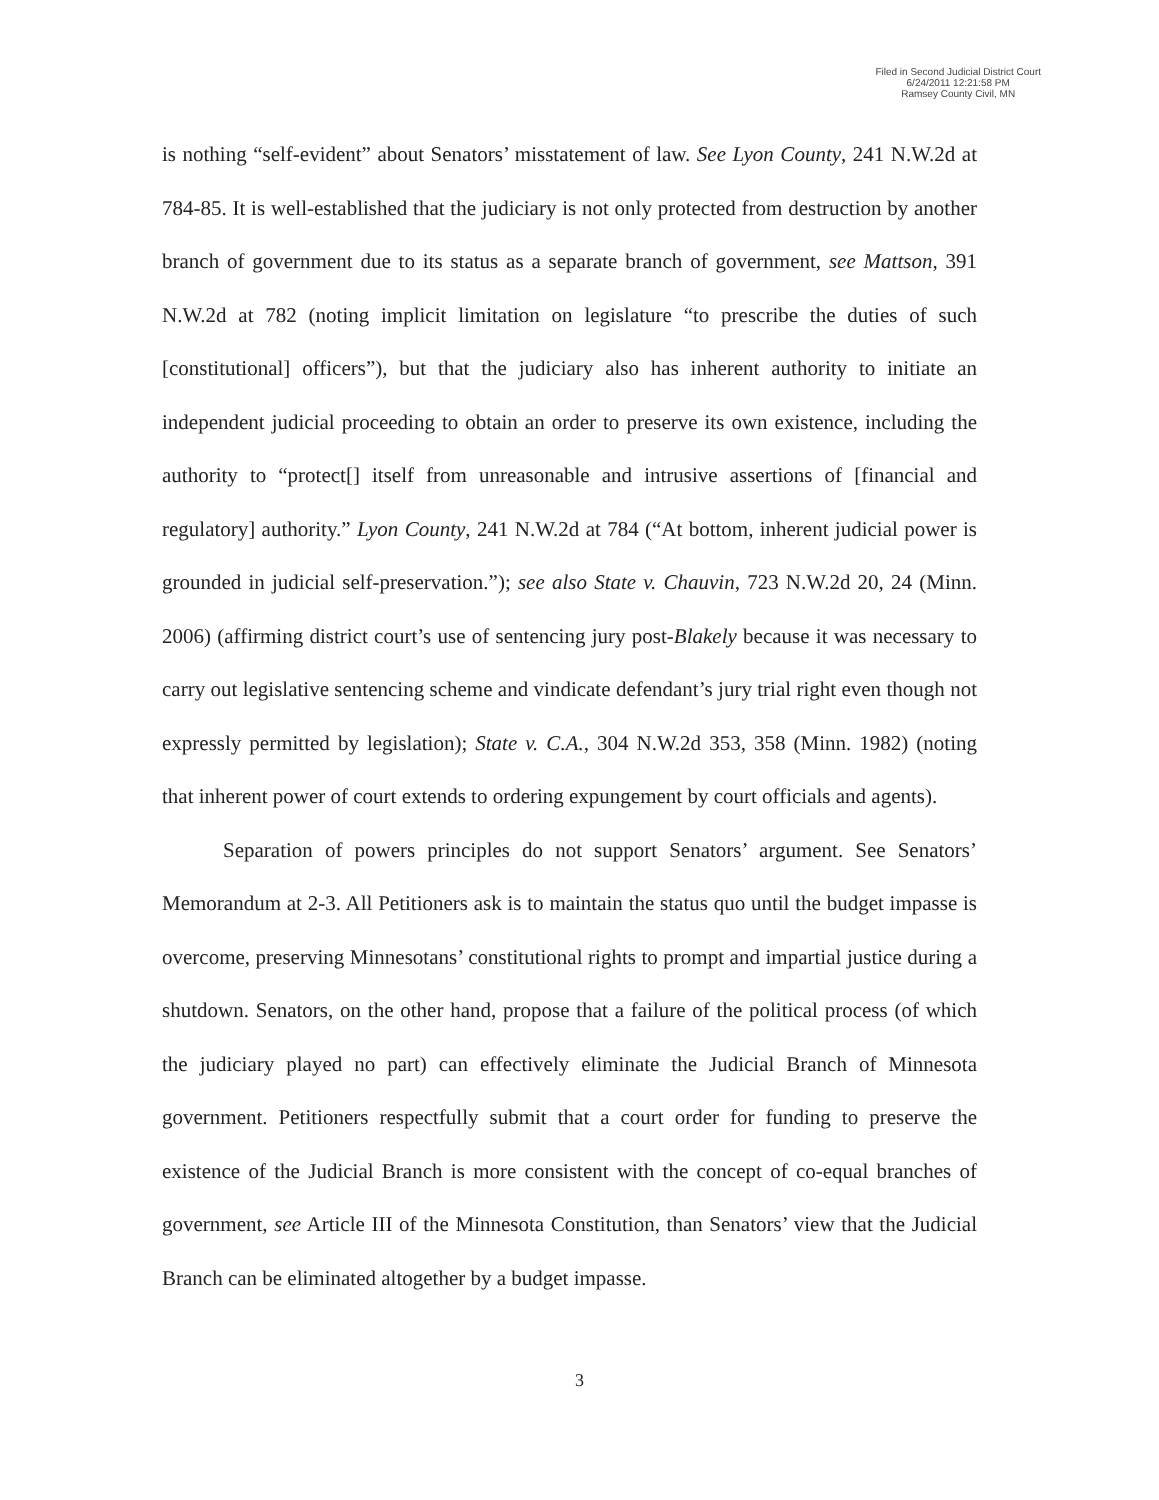Filed in Second Judicial District Court
6/24/2011 12:21:58 PM
Ramsey County Civil, MN
is nothing “self-evident” about Senators’ misstatement of law. See Lyon County, 241 N.W.2d at 784-85. It is well-established that the judiciary is not only protected from destruction by another branch of government due to its status as a separate branch of government, see Mattson, 391 N.W.2d at 782 (noting implicit limitation on legislature “to prescribe the duties of such [constitutional] officers”), but that the judiciary also has inherent authority to initiate an independent judicial proceeding to obtain an order to preserve its own existence, including the authority to “protect[] itself from unreasonable and intrusive assertions of [financial and regulatory] authority.” Lyon County, 241 N.W.2d at 784 (“At bottom, inherent judicial power is grounded in judicial self-preservation.”); see also State v. Chauvin, 723 N.W.2d 20, 24 (Minn. 2006) (affirming district court’s use of sentencing jury post-Blakely because it was necessary to carry out legislative sentencing scheme and vindicate defendant’s jury trial right even though not expressly permitted by legislation); State v. C.A., 304 N.W.2d 353, 358 (Minn. 1982) (noting that inherent power of court extends to ordering expungement by court officials and agents).
Separation of powers principles do not support Senators’ argument. See Senators’ Memorandum at 2-3. All Petitioners ask is to maintain the status quo until the budget impasse is overcome, preserving Minnesotans’ constitutional rights to prompt and impartial justice during a shutdown. Senators, on the other hand, propose that a failure of the political process (of which the judiciary played no part) can effectively eliminate the Judicial Branch of Minnesota government. Petitioners respectfully submit that a court order for funding to preserve the existence of the Judicial Branch is more consistent with the concept of co-equal branches of government, see Article III of the Minnesota Constitution, than Senators’ view that the Judicial Branch can be eliminated altogether by a budget impasse.
3